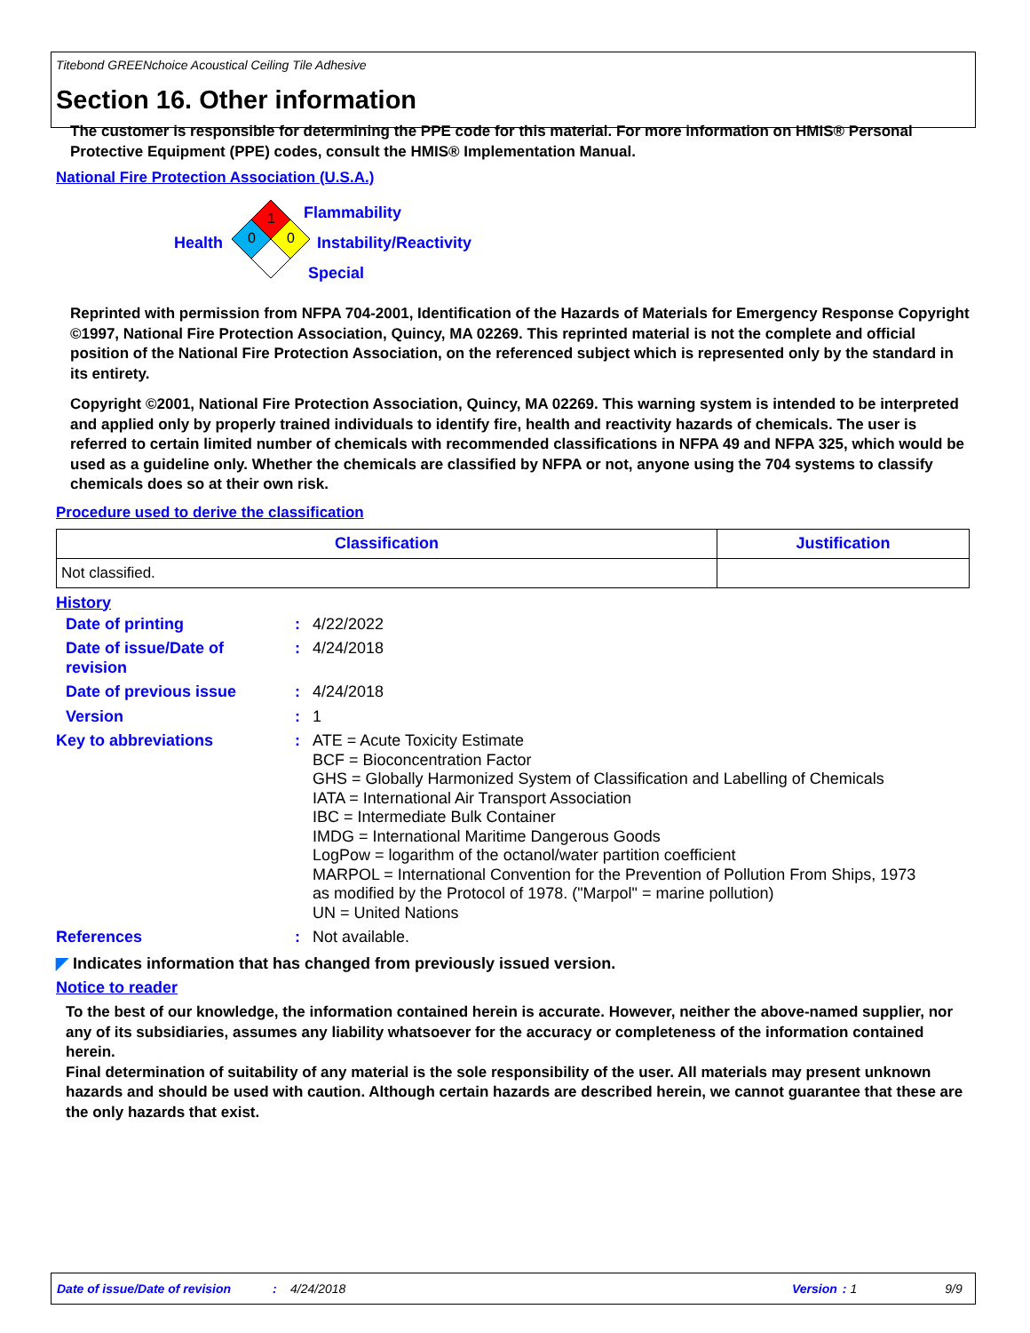Titebond GREENchoice Acoustical Ceiling Tile Adhesive
Section 16. Other information
The customer is responsible for determining the PPE code for this material. For more information on HMIS® Personal Protective Equipment (PPE) codes, consult the HMIS® Implementation Manual.
National Fire Protection Association (U.S.A.)
Health
1
0
0
Flammability
Instability/Reactivity
Special
Reprinted with permission from NFPA 704-2001, Identification of the Hazards of Materials for Emergency Response Copyright ©1997, National Fire Protection Association, Quincy, MA 02269. This reprinted material is not the complete and official position of the National Fire Protection Association, on the referenced subject which is represented only by the standard in its entirety.
Copyright ©2001, National Fire Protection Association, Quincy, MA 02269. This warning system is intended to be interpreted and applied only by properly trained individuals to identify fire, health and reactivity hazards of chemicals. The user is referred to certain limited number of chemicals with recommended classifications in NFPA 49 and NFPA 325, which would be used as a guideline only. Whether the chemicals are classified by NFPA or not, anyone using the 704 systems to classify chemicals does so at their own risk.
Procedure used to derive the classification
| Classification | Justification |
| --- | --- |
| Not classified. | |
History
| Date of printing | : | 4/22/2022 |
| Date of issue/Date of revision | : | 4/24/2018 |
| Date of previous issue | : | 4/24/2018 |
| Version | : | 1 |
| Key to abbreviations | : | ATE = Acute Toxicity Estimate BCF = Bioconcentration Factor GHS = Globally Harmonized System of Classification and Labelling of Chemicals IATA = International Air Transport Association IBC = Intermediate Bulk Container IMDG = International Maritime Dangerous Goods LogPow = logarithm of the octanol/water partition coefficient MARPOL = International Convention for the Prevention of Pollution From Ships, 1973 as modified by the Protocol of 1978. ("Marpol" = marine pollution) UN = United Nations |
| References | : | Not available. |
◤ Indicates information that has changed from previously issued version.
Notice to reader
To the best of our knowledge, the information contained herein is accurate. However, neither the above-named supplier, nor any of its subsidiaries, assumes any liability whatsoever for the accuracy or completeness of the information contained herein.
Final determination of suitability of any material is the sole responsibility of the user. All materials may present unknown hazards and should be used with caution. Although certain hazards are described herein, we cannot guarantee that these are the only hazards that exist.
Date of issue/Date of revision : 4/24/2018 Version : 1 9/9